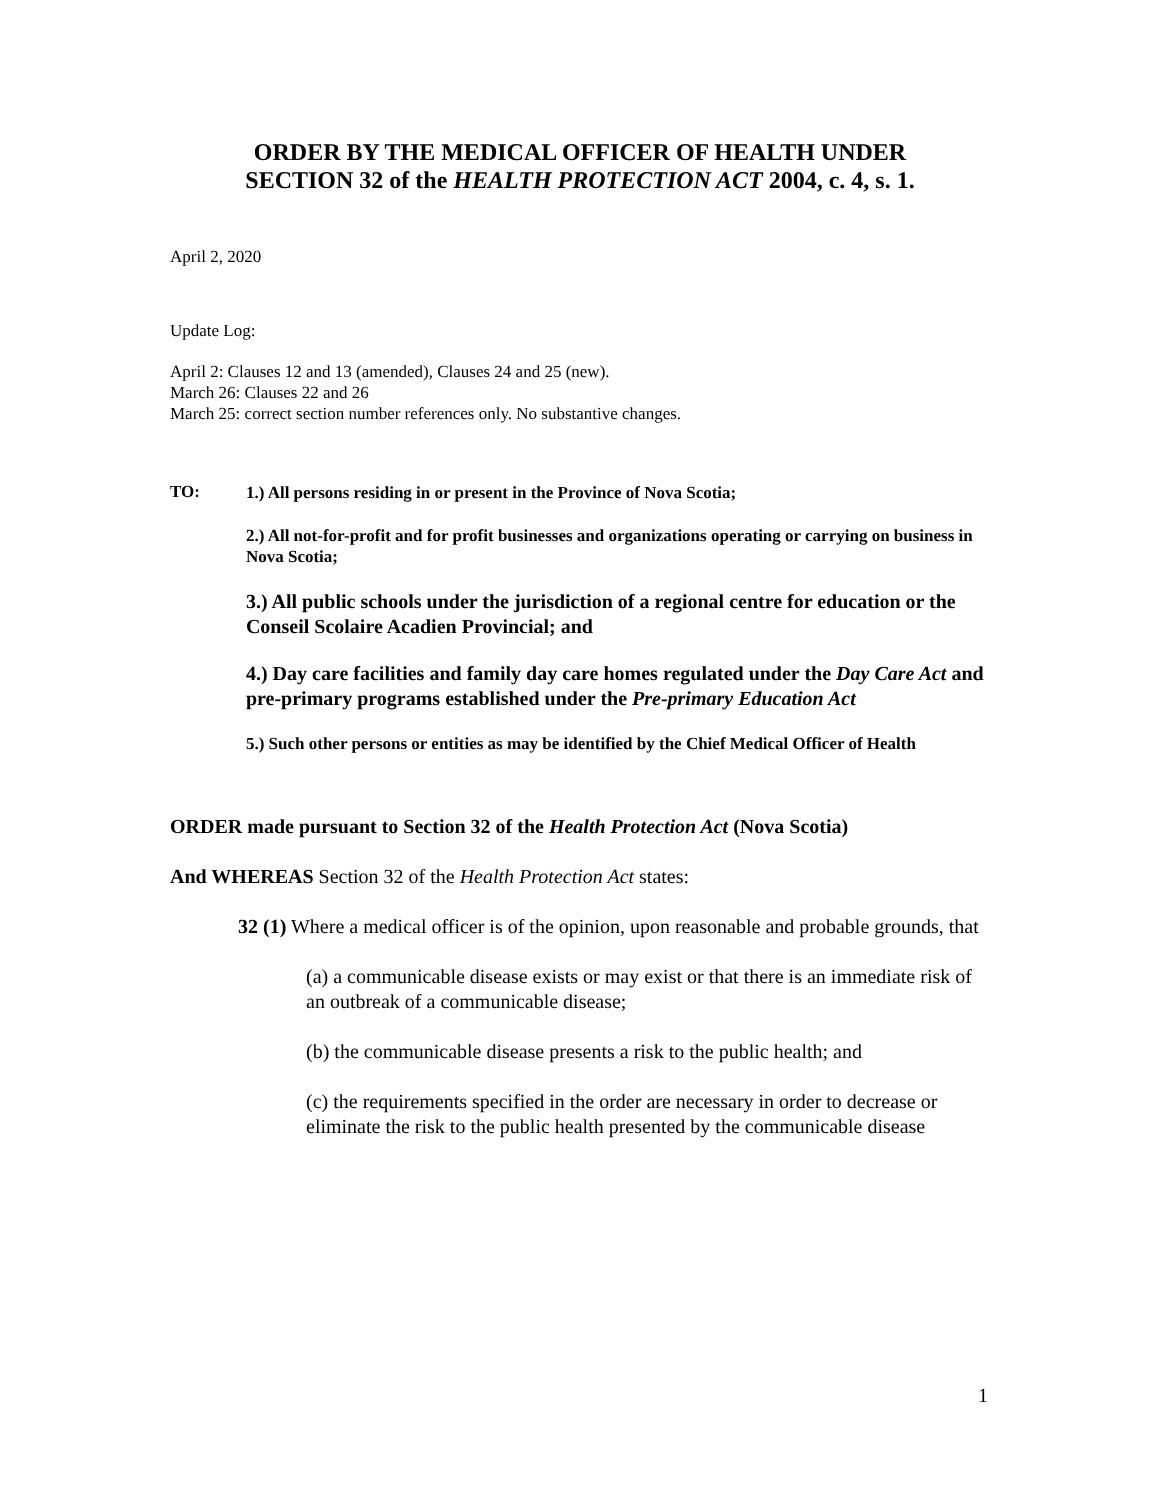ORDER BY THE MEDICAL OFFICER OF HEALTH UNDER
SECTION 32 of the HEALTH PROTECTION ACT 2004, c. 4, s. 1.
April 2, 2020
Update Log:
April 2: Clauses 12 and 13 (amended), Clauses 24 and 25 (new).
March 26: Clauses 22 and 26
March 25: correct section number references only. No substantive changes.
TO:
1.) All persons residing in or present in the Province of Nova Scotia;
2.) All not-for-profit and for profit businesses and organizations operating or carrying on business in Nova Scotia;
3.) All public schools under the jurisdiction of a regional centre for education or the Conseil Scolaire Acadien Provincial; and
4.) Day care facilities and family day care homes regulated under the Day Care Act and pre-primary programs established under the Pre-primary Education Act
5.) Such other persons or entities as may be identified by the Chief Medical Officer of Health
ORDER made pursuant to Section 32 of the Health Protection Act (Nova Scotia)
And WHEREAS Section 32 of the Health Protection Act states:
32 (1) Where a medical officer is of the opinion, upon reasonable and probable grounds, that
(a) a communicable disease exists or may exist or that there is an immediate risk of an outbreak of a communicable disease;
(b) the communicable disease presents a risk to the public health; and
(c) the requirements specified in the order are necessary in order to decrease or eliminate the risk to the public health presented by the communicable disease
1